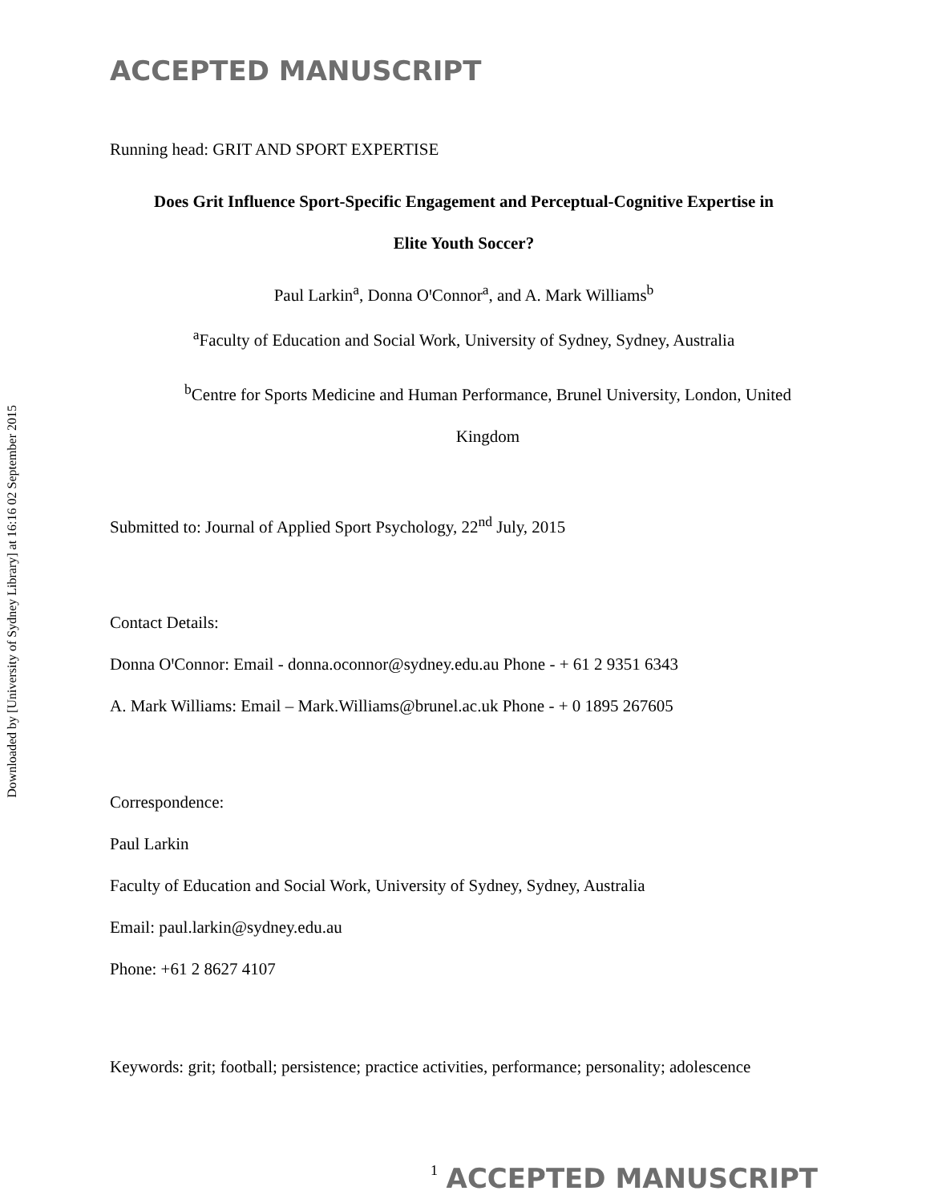Downloaded by [University of Sydney Library] at 16:16 02 September 2015
ACCEPTED MANUSCRIPT
Running head: GRIT AND SPORT EXPERTISE
Does Grit Influence Sport-Specific Engagement and Perceptual-Cognitive Expertise in
Elite Youth Soccer?
Paul Larkin<sup>a</sup>, Donna OꞌConnor<sup>a</sup>, and A. Mark Williams<sup>b</sup>
<sup>a</sup> Faculty of Education and Social Work, University of Sydney, Sydney, Australia
<sup>b</sup> Centre for Sports Medicine and Human Performance, Brunel University, London, United
Kingdom
Submitted to: Journal of Applied Sport Psychology, 22<sup>nd</sup> July, 2015
Contact Details:
Donna OꞌConnor: Email - donna.oconnor@sydney.edu.au Phone - + 61 2 9351 6343
A. Mark Williams: Email – Mark.Williams@brunel.ac.uk Phone - + 0 1895 267605
Correspondence:
Paul Larkin
Faculty of Education and Social Work, University of Sydney, Sydney, Australia
Email: paul.larkin@sydney.edu.au
Phone: +61 2 8627 4107
Keywords: grit; football; persistence; practice activities, performance; personality; adolescence
1 ACCEPTED MANUSCRIPT